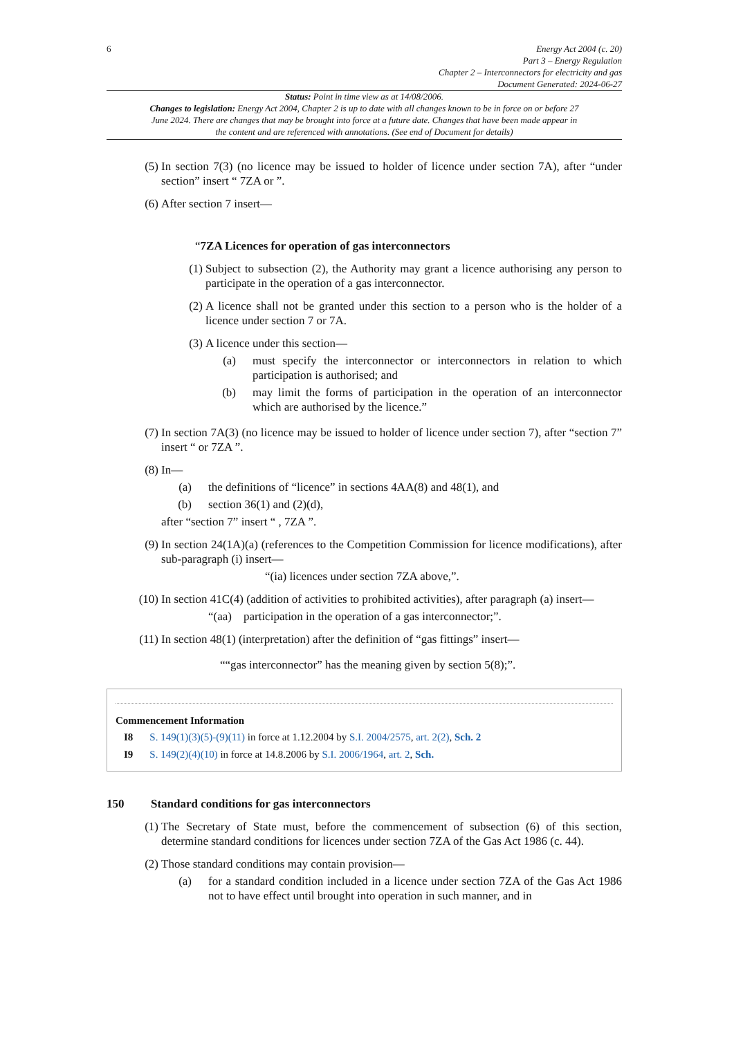6 Energy Act 2004 (c. 20)
Part 3 – Energy Regulation
Chapter 2 – Interconnectors for electricity and gas
Document Generated: 2024-06-27
Status: Point in time view as at 14/08/2006.
Changes to legislation: Energy Act 2004, Chapter 2 is up to date with all changes known to be in force on or before 27 June 2024. There are changes that may be brought into force at a future date. Changes that have been made appear in the content and are referenced with annotations. (See end of Document for details)
(5) In section 7(3) (no licence may be issued to holder of licence under section 7A), after “under section” insert “ 7ZA or ”.
(6) After section 7 insert—
“7ZA Licences for operation of gas interconnectors
(1) Subject to subsection (2), the Authority may grant a licence authorising any person to participate in the operation of a gas interconnector.
(2) A licence shall not be granted under this section to a person who is the holder of a licence under section 7 or 7A.
(3) A licence under this section—
(a) must specify the interconnector or interconnectors in relation to which participation is authorised; and
(b) may limit the forms of participation in the operation of an interconnector which are authorised by the licence.”
(7) In section 7A(3) (no licence may be issued to holder of licence under section 7), after “section 7” insert “ or 7ZA ”.
(8) In—
(a) the definitions of “licence” in sections 4AA(8) and 48(1), and
(b) section 36(1) and (2)(d),
after “section 7” insert “ , 7ZA ”.
(9) In section 24(1A)(a) (references to the Competition Commission for licence modifications), after sub-paragraph (i) insert—
“(ia) licences under section 7ZA above,”.
(10) In section 41C(4) (addition of activities to prohibited activities), after paragraph (a) insert—
“(aa) participation in the operation of a gas interconnector;”.
(11) In section 48(1) (interpretation) after the definition of “gas fittings” insert—
““gas interconnector” has the meaning given by section 5(8);”.
Commencement Information
| I8 | S. 149(1)(3)(5)-(9)(11) in force at 1.12.2004 by S.I. 2004/2575 , art. 2(2) , Sch. 2 |
| I9 | S. 149(2)(4)(10) in force at 14.8.2006 by S.I. 2006/1964 , art. 2 , Sch. |
150 Standard conditions for gas interconnectors
(1) The Secretary of State must, before the commencement of subsection (6) of this section, determine standard conditions for licences under section 7ZA of the Gas Act 1986 (c. 44).
(2) Those standard conditions may contain provision—
(a) for a standard condition included in a licence under section 7ZA of the Gas Act 1986 not to have effect until brought into operation in such manner, and in